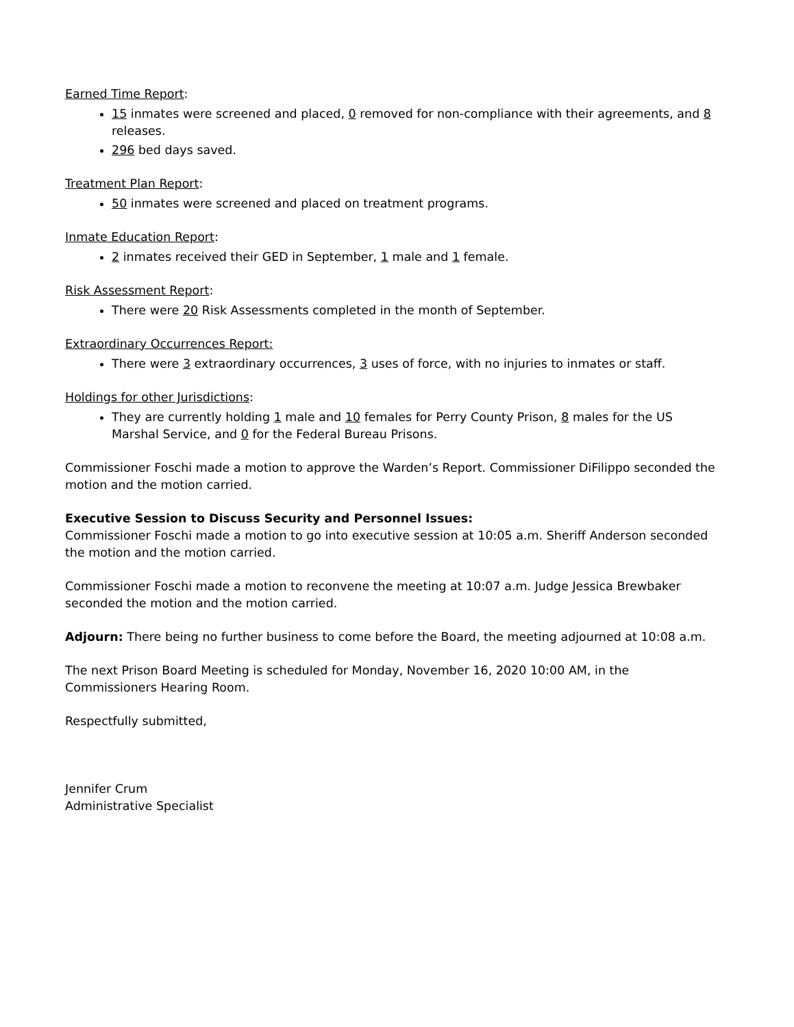Earned Time Report:
15 inmates were screened and placed, 0 removed for non-compliance with their agreements, and 8 releases.
296 bed days saved.
Treatment Plan Report:
50 inmates were screened and placed on treatment programs.
Inmate Education Report:
2 inmates received their GED in September, 1 male and 1 female.
Risk Assessment Report:
There were 20 Risk Assessments completed in the month of September.
Extraordinary Occurrences Report:
There were 3 extraordinary occurrences, 3 uses of force, with no injuries to inmates or staff.
Holdings for other Jurisdictions:
They are currently holding 1 male and 10 females for Perry County Prison, 8 males for the US Marshal Service, and 0 for the Federal Bureau Prisons.
Commissioner Foschi made a motion to approve the Warden’s Report. Commissioner DiFilippo seconded the motion and the motion carried.
Executive Session to Discuss Security and Personnel Issues:
Commissioner Foschi made a motion to go into executive session at 10:05 a.m. Sheriff Anderson seconded the motion and the motion carried.
Commissioner Foschi made a motion to reconvene the meeting at 10:07 a.m. Judge Jessica Brewbaker seconded the motion and the motion carried.
Adjourn: There being no further business to come before the Board, the meeting adjourned at 10:08 a.m.
The next Prison Board Meeting is scheduled for Monday, November 16, 2020 10:00 AM, in the Commissioners Hearing Room.
Respectfully submitted,
Jennifer Crum
Administrative Specialist